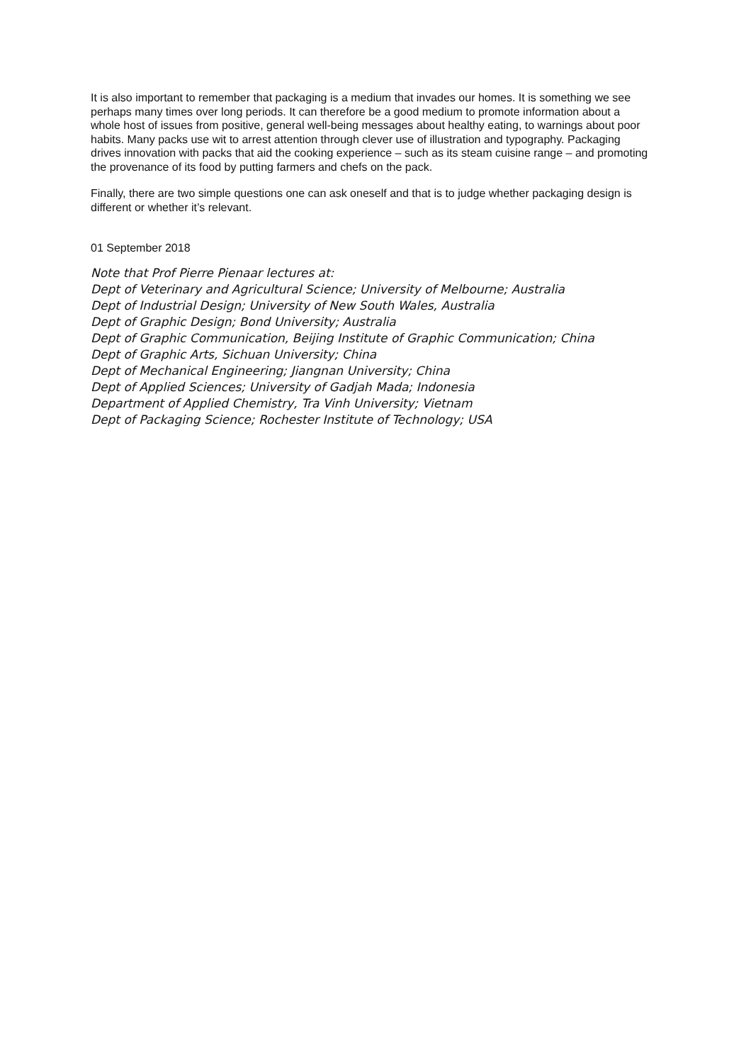It is also important to remember that packaging is a medium that invades our homes. It is something we see perhaps many times over long periods. It can therefore be a good medium to promote information about a whole host of issues from positive, general well-being messages about healthy eating, to warnings about poor habits. Many packs use wit to arrest attention through clever use of illustration and typography. Packaging drives innovation with packs that aid the cooking experience – such as its steam cuisine range – and promoting the provenance of its food by putting farmers and chefs on the pack.
Finally, there are two simple questions one can ask oneself and that is to judge whether packaging design is different or whether it’s relevant.
01 September 2018
Note that Prof Pierre Pienaar lectures at:
Dept of Veterinary and Agricultural Science; University of Melbourne; Australia
Dept of Industrial Design; University of New South Wales, Australia
Dept of Graphic Design; Bond University; Australia
Dept of Graphic Communication, Beijing Institute of Graphic Communication; China
Dept of Graphic Arts, Sichuan University; China
Dept of Mechanical Engineering; Jiangnan University; China
Dept of Applied Sciences; University of Gadjah Mada; Indonesia
Department of Applied Chemistry, Tra Vinh University; Vietnam
Dept of Packaging Science; Rochester Institute of Technology; USA